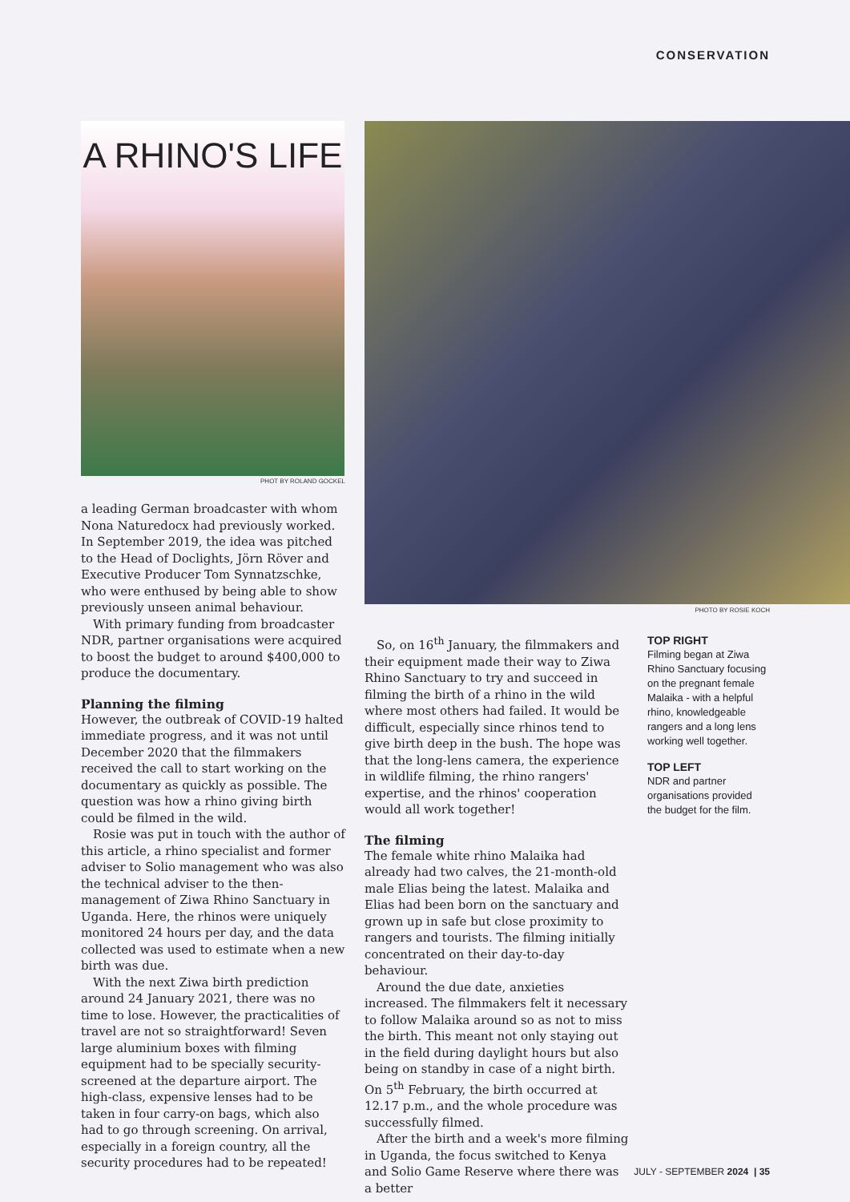CONSERVATION
A RHINO'S LIFE
PHOT BY ROLAND GOCKEL
a leading German broadcaster with whom Nona Naturedocx had previously worked. In September 2019, the idea was pitched to the Head of Doclights, Jörn Röver and Executive Producer Tom Synnatzschke, who were enthused by being able to show previously unseen animal behaviour.
With primary funding from broadcaster NDR, partner organisations were acquired to boost the budget to around $400,000 to produce the documentary.
Planning the filming
However, the outbreak of COVID-19 halted immediate progress, and it was not until December 2020 that the filmmakers received the call to start working on the documentary as quickly as possible. The question was how a rhino giving birth could be filmed in the wild.
Rosie was put in touch with the author of this article, a rhino specialist and former adviser to Solio management who was also the technical adviser to the then-management of Ziwa Rhino Sanctuary in Uganda. Here, the rhinos were uniquely monitored 24 hours per day, and the data collected was used to estimate when a new birth was due.
With the next Ziwa birth prediction around 24 January 2021, there was no time to lose. However, the practicalities of travel are not so straightforward! Seven large aluminium boxes with filming equipment had to be specially security-screened at the departure airport. The high-class, expensive lenses had to be taken in four carry-on bags, which also had to go through screening. On arrival, especially in a foreign country, all the security procedures had to be repeated!
PHOTO BY ROSIE KOCH
So, on 16<sup>th</sup> January, the filmmakers and their equipment made their way to Ziwa Rhino Sanctuary to try and succeed in filming the birth of a rhino in the wild where most others had failed. It would be difficult, especially since rhinos tend to give birth deep in the bush. The hope was that the long-lens camera, the experience in wildlife filming, the rhino rangers' expertise, and the rhinos' cooperation would all work together!
The filming
The female white rhino Malaika had already had two calves, the 21-month-old male Elias being the latest. Malaika and Elias had been born on the sanctuary and grown up in safe but close proximity to rangers and tourists. The filming initially concentrated on their day-to-day behaviour.
Around the due date, anxieties increased. The filmmakers felt it necessary to follow Malaika around so as not to miss the birth. This meant not only staying out in the field during daylight hours but also being on standby in case of a night birth. On 5<sup>th</sup> February, the birth occurred at 12.17 p.m., and the whole procedure was successfully filmed.
After the birth and a week's more filming in Uganda, the focus switched to Kenya and Solio Game Reserve where there was a better
TOP RIGHT
Filming began at Ziwa Rhino Sanctuary focusing on the pregnant female Malaika - with a helpful rhino, knowledgeable rangers and a long lens working well together.
TOP LEFT
NDR and partner organisations provided the budget for the film.
JULY - SEPTEMBER 2024 | 35